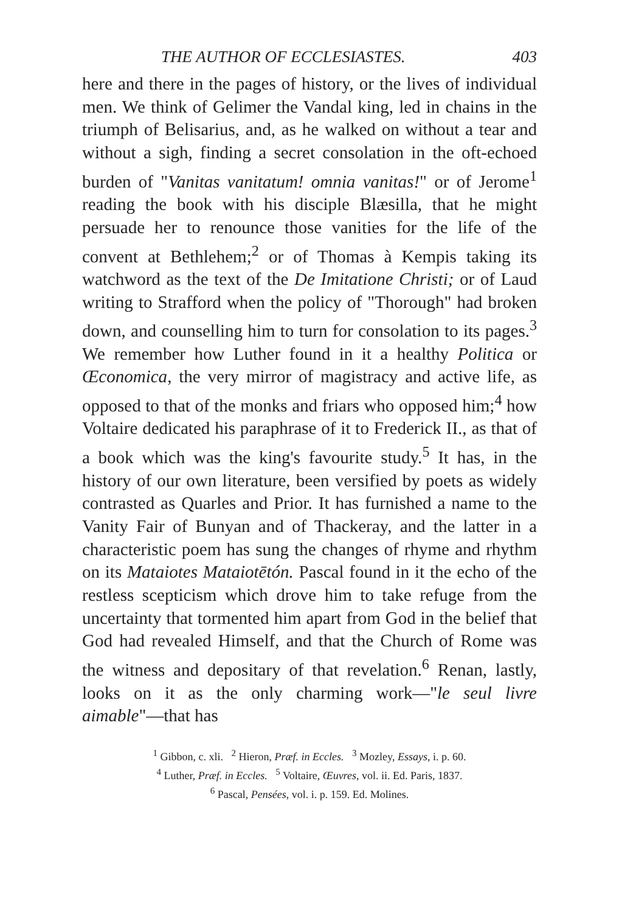THE AUTHOR OF ECCLESIASTES. 403
here and there in the pages of history, or the lives of individual men. We think of Gelimer the Vandal king, led in chains in the triumph of Belisarius, and, as he walked on without a tear and without a sigh, finding a secret consolation in the oft-echoed burden of "Vanitas vanitatum! omnia vanitas!" or of Jerome<sup>1</sup> reading the book with his disciple Blæsilla, that he might persuade her to renounce those vanities for the life of the convent at Bethlehem;<sup>2</sup> or of Thomas à Kempis taking its watchword as the text of the De Imitatione Christi; or of Laud writing to Strafford when the policy of "Thorough" had broken down, and counselling him to turn for consolation to its pages.<sup>3</sup> We remember how Luther found in it a healthy Politica or Œconomica, the very mirror of magistracy and active life, as opposed to that of the monks and friars who opposed him;<sup>4</sup> how Voltaire dedicated his paraphrase of it to Frederick II., as that of a book which was the king's favourite study.<sup>5</sup> It has, in the history of our own literature, been versified by poets as widely contrasted as Quarles and Prior. It has furnished a name to the Vanity Fair of Bunyan and of Thackeray, and the latter in a characteristic poem has sung the changes of rhyme and rhythm on its Mataiotes Mataiotētón. Pascal found in it the echo of the restless scepticism which drove him to take refuge from the uncertainty that tormented him apart from God in the belief that God had revealed Himself, and that the Church of Rome was the witness and depositary of that revelation.<sup>6</sup> Renan, lastly, looks on it as the only charming work—"le seul livre aimable"—that has
<sup>1</sup> Gibbon, c. xli. <sup>2</sup> Hieron, Præf. in Eccles. <sup>3</sup> Mozley, Essays, i. p. 60.
<sup>4</sup> Luther, Præf. in Eccles. <sup>5</sup> Voltaire, Œuvres, vol. ii. Ed. Paris, 1837.
<sup>6</sup> Pascal, Pensées, vol. i. p. 159. Ed. Molines.